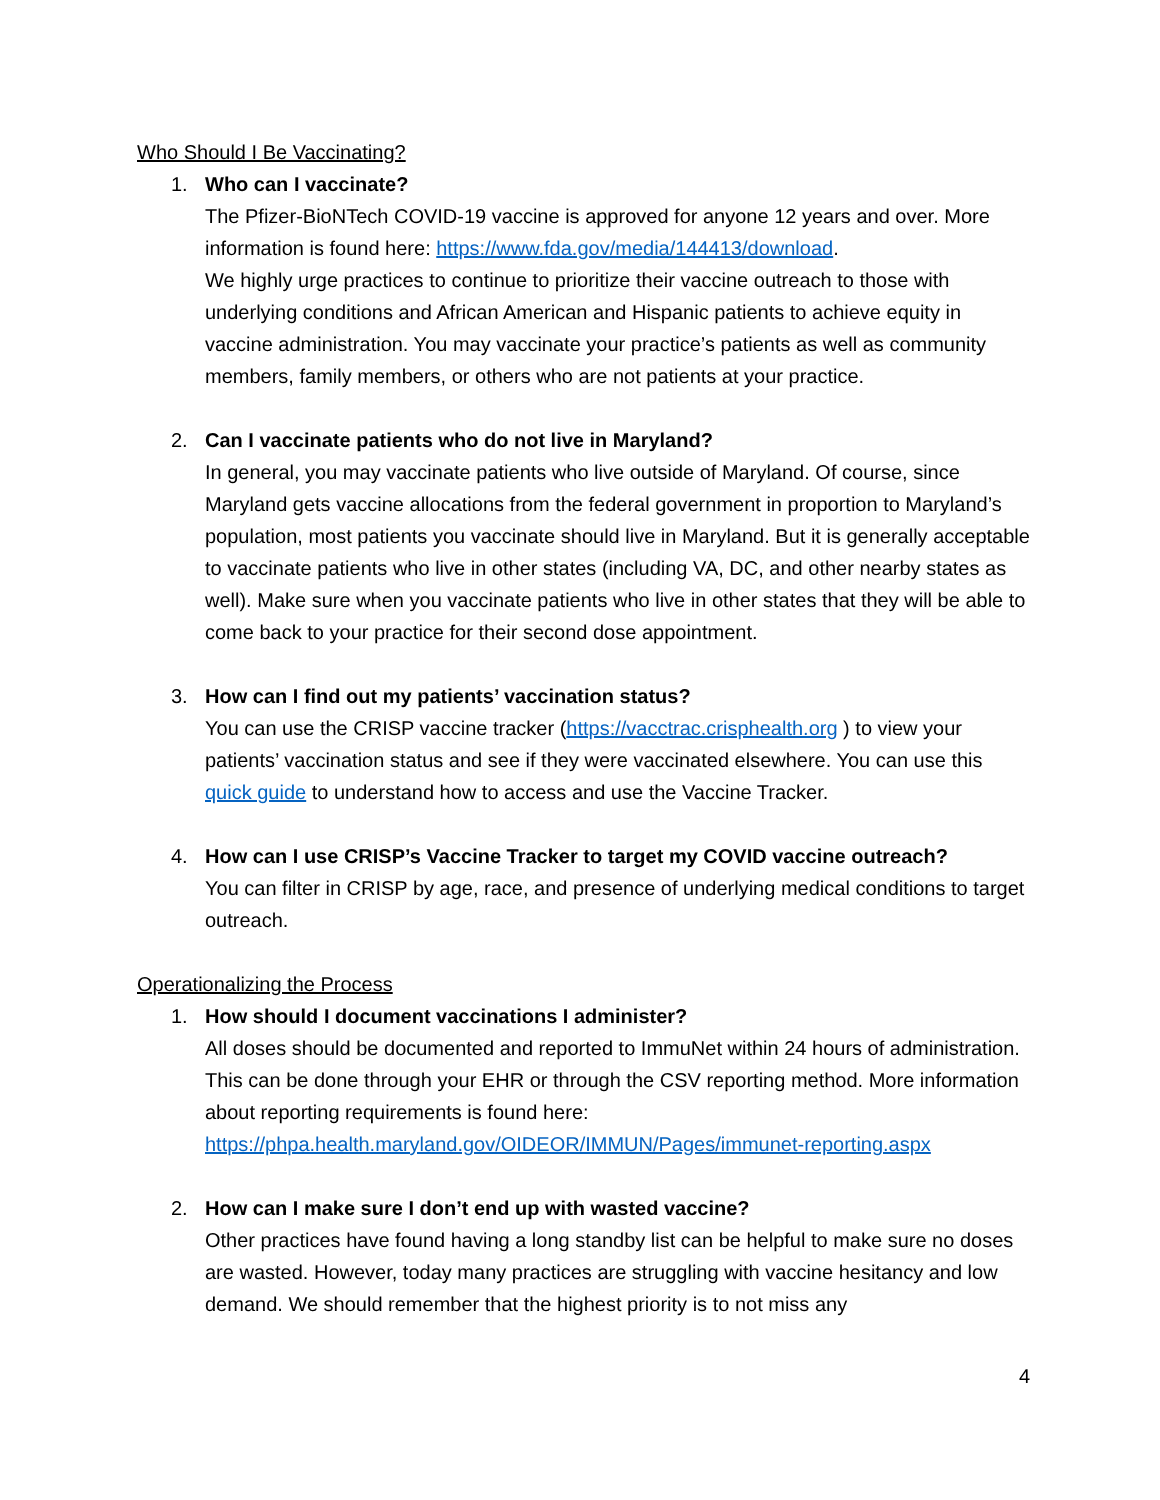Who Should I Be Vaccinating?
1. Who can I vaccinate?
The Pfizer-BioNTech COVID-19 vaccine is approved for anyone 12 years and over. More information is found here: https://www.fda.gov/media/144413/download.
We highly urge practices to continue to prioritize their vaccine outreach to those with underlying conditions and African American and Hispanic patients to achieve equity in vaccine administration. You may vaccinate your practice’s patients as well as community members, family members, or others who are not patients at your practice.
2. Can I vaccinate patients who do not live in Maryland?
In general, you may vaccinate patients who live outside of Maryland. Of course, since Maryland gets vaccine allocations from the federal government in proportion to Maryland’s population, most patients you vaccinate should live in Maryland. But it is generally acceptable to vaccinate patients who live in other states (including VA, DC, and other nearby states as well). Make sure when you vaccinate patients who live in other states that they will be able to come back to your practice for their second dose appointment.
3. How can I find out my patients’ vaccination status?
You can use the CRISP vaccine tracker (https://vacctrac.crisphealth.org ) to view your patients’ vaccination status and see if they were vaccinated elsewhere. You can use this quick guide to understand how to access and use the Vaccine Tracker.
4. How can I use CRISP’s Vaccine Tracker to target my COVID vaccine outreach?
You can filter in CRISP by age, race, and presence of underlying medical conditions to target outreach.
Operationalizing the Process
1. How should I document vaccinations I administer?
All doses should be documented and reported to ImmuNet within 24 hours of administration. This can be done through your EHR or through the CSV reporting method. More information about reporting requirements is found here:
https://phpa.health.maryland.gov/OIDEOR/IMMUN/Pages/immunet-reporting.aspx
2. How can I make sure I don’t end up with wasted vaccine?
Other practices have found having a long standby list can be helpful to make sure no doses are wasted. However, today many practices are struggling with vaccine hesitancy and low demand. We should remember that the highest priority is to not miss any
4